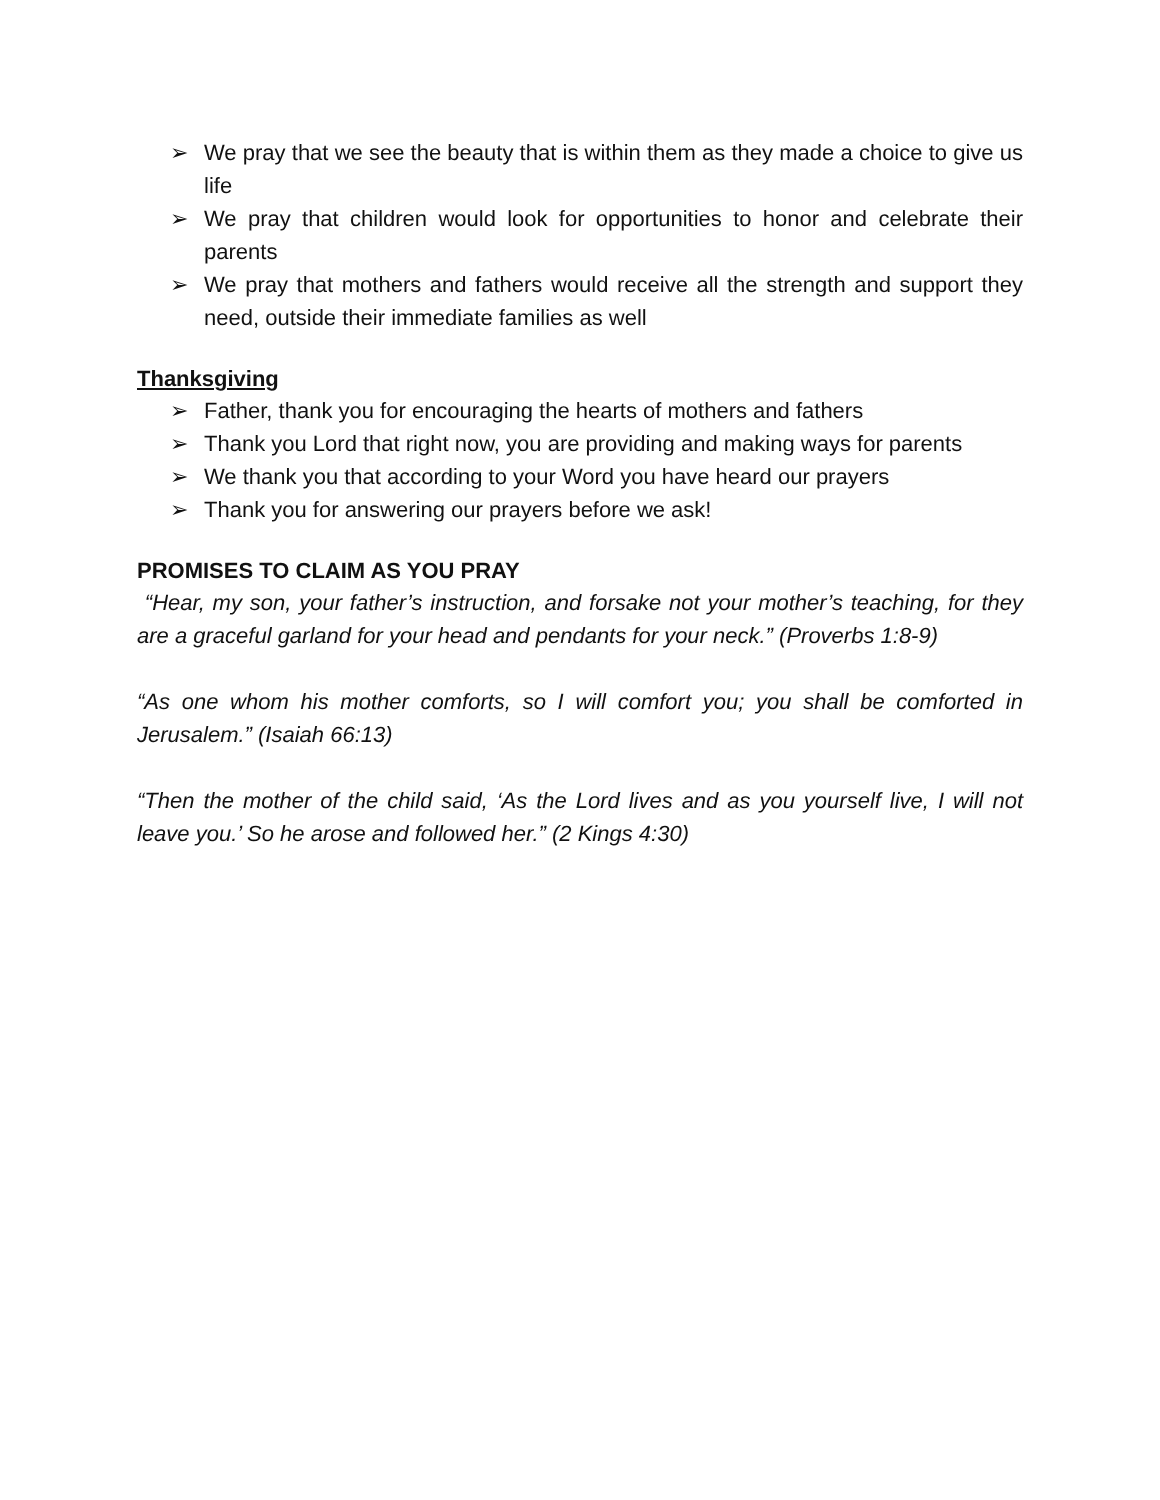➢ We pray that we see the beauty that is within them as they made a choice to give us life
➢ We pray that children would look for opportunities to honor and celebrate their parents
➢ We pray that mothers and fathers would receive all the strength and support they need, outside their immediate families as well
Thanksgiving
➢ Father, thank you for encouraging the hearts of mothers and fathers
➢ Thank you Lord that right now, you are providing and making ways for parents
➢ We thank you that according to your Word you have heard our prayers
➢ Thank you for answering our prayers before we ask!
PROMISES TO CLAIM AS YOU PRAY
“Hear, my son, your father’s instruction, and forsake not your mother’s teaching, for they are a graceful garland for your head and pendants for your neck.” (Proverbs 1:8-9)
“As one whom his mother comforts, so I will comfort you; you shall be comforted in Jerusalem.” (Isaiah 66:13)
“Then the mother of the child said, ‘As the Lord lives and as you yourself live, I will not leave you.’ So he arose and followed her.” (2 Kings 4:30)